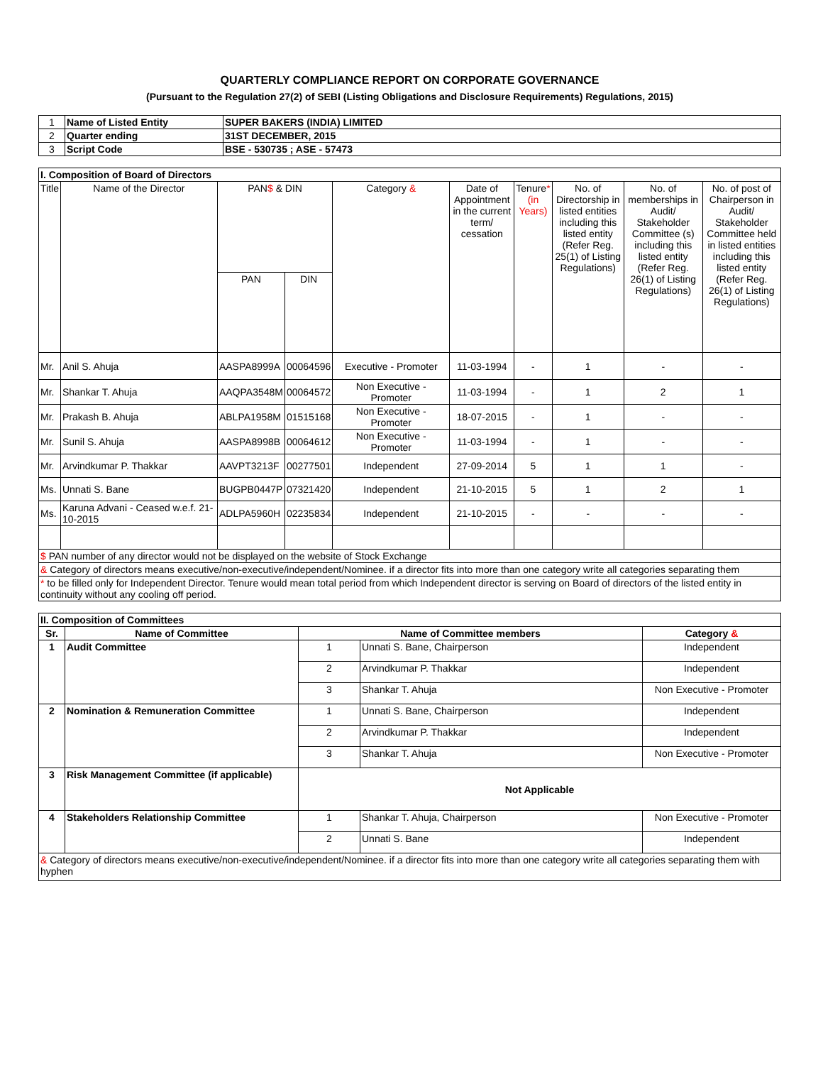QUARTERLY COMPLIANCE REPORT ON CORPORATE GOVERNANCE
(Pursuant to the Regulation 27(2) of SEBI (Listing Obligations and Disclosure Requirements) Regulations, 2015)
| 1 | Name of Listed Entity | SUPER BAKERS (INDIA) LIMITED |
| 2 | Quarter ending | 31ST DECEMBER, 2015 |
| 3 | Script Code | BSE - 530735 ; ASE - 57473 |
| I. Composition of Board of Directors | | | | | | | | | |
| Title | Name of the Director | PAN $ & DIN | | Category & | Date of Appointment in the current term/ cessation | Tenure * (in Years) | No. of Directorship in listed entities including this listed entity (Refer Reg. 25(1) of Listing Regulations) | No. of memberships in Audit/ Stakeholder Committee (s) including this listed entity (Refer Reg. 26(1) of Listing Regulations) | No. of post of Chairperson in Audit/ Stakeholder Committee held in listed entities including this listed entity (Refer Reg. 26(1) of Listing Regulations) |
| | | PAN | DIN | | | | | | |
| Mr. | Anil S. Ahuja | AASPA8999A | 00064596 | Executive - Promoter | 11-03-1994 | - | 1 | - | - |
| Mr. | Shankar T. Ahuja | AAQPA3548M | 00064572 | Non Executive - Promoter | 11-03-1994 | - | 1 | 2 | 1 |
| Mr. | Prakash B. Ahuja | ABLPA1958M | 01515168 | Non Executive - Promoter | 18-07-2015 | - | 1 | - | - |
| Mr. | Sunil S. Ahuja | AASPA8998B | 00064612 | Non Executive - Promoter | 11-03-1994 | - | 1 | - | - |
| Mr. | Arvindkumar P. Thakkar | AAVPT3213F | 00277501 | Independent | 27-09-2014 | 5 | 1 | 1 | - |
| Ms. | Unnati S. Bane | BUGPB0447P | 07321420 | Independent | 21-10-2015 | 5 | 1 | 2 | 1 |
| Ms. | Karuna Advani - Ceased w.e.f. 21-10-2015 | ADLPA5960H | 02235834 | Independent | 21-10-2015 | - | - | - | - |
| $ PAN number of any director would not be displayed on the website of Stock Exchange | | | | | | | | | |
| & Category of directors means executive/non-executive/independent/Nominee. if a director fits into more than one category write all categories separating them | | | | | | | | | |
| * to be filled only for Independent Director. Tenure would mean total period from which Independent director is serving on Board of directors of the listed entity in continuity without any cooling off period. | | | | | | | | | |
| II. Composition of Committees | | | | |
| Sr. | Name of Committee | Name of Committee members | | Category & |
| 1 | Audit Committee | 1 | Unnati S. Bane, Chairperson | Independent |
| | | 2 | Arvindkumar P. Thakkar | Independent |
| | | 3 | Shankar T. Ahuja | Non Executive - Promoter |
| 2 | Nomination & Remuneration Committee | 1 | Unnati S. Bane, Chairperson | Independent |
| | | 2 | Arvindkumar P. Thakkar | Independent |
| | | 3 | Shankar T. Ahuja | Non Executive - Promoter |
| 3 | Risk Management Committee (if applicable) | Not Applicable | | |
| 4 | Stakeholders Relationship Committee | 1 | Shankar T. Ahuja, Chairperson | Non Executive - Promoter |
| | | 2 | Unnati S. Bane | Independent |
| & Category of directors means executive/non-executive/independent/Nominee. if a director fits into more than one category write all categories separating them with hyphen | | | | |